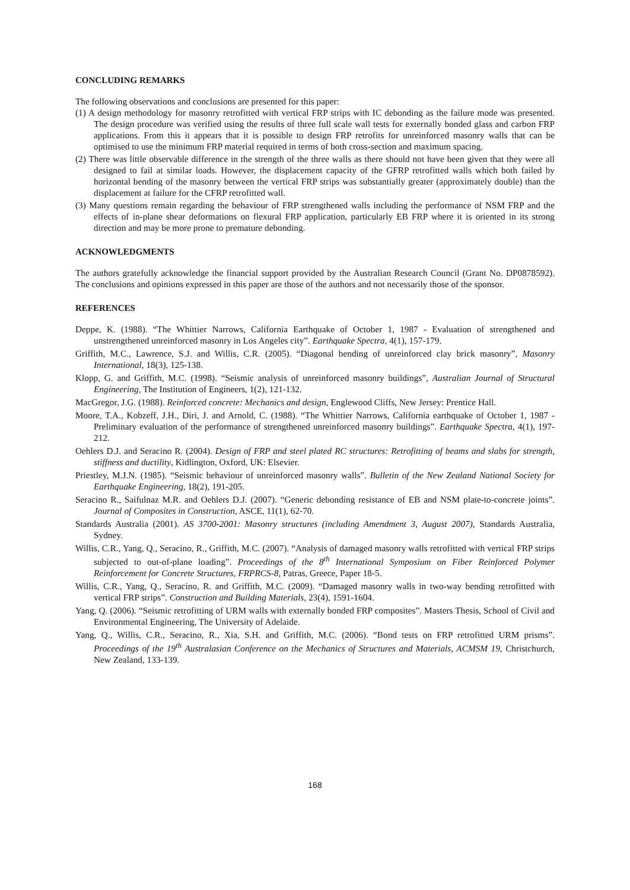CONCLUDING REMARKS
The following observations and conclusions are presented for this paper:
(1) A design methodology for masonry retrofitted with vertical FRP strips with IC debonding as the failure mode was presented. The design procedure was verified using the results of three full scale wall tests for externally bonded glass and carbon FRP applications. From this it appears that it is possible to design FRP retrofits for unreinforced masonry walls that can be optimised to use the minimum FRP material required in terms of both cross-section and maximum spacing.
(2) There was little observable difference in the strength of the three walls as there should not have been given that they were all designed to fail at similar loads. However, the displacement capacity of the GFRP retrofitted walls which both failed by horizontal bending of the masonry between the vertical FRP strips was substantially greater (approximately double) than the displacement at failure for the CFRP retrofitted wall.
(3) Many questions remain regarding the behaviour of FRP strengthened walls including the performance of NSM FRP and the effects of in-plane shear deformations on flexural FRP application, particularly EB FRP where it is oriented in its strong direction and may be more prone to premature debonding.
ACKNOWLEDGMENTS
The authors gratefully acknowledge the financial support provided by the Australian Research Council (Grant No. DP0878592). The conclusions and opinions expressed in this paper are those of the authors and not necessarily those of the sponsor.
REFERENCES
Deppe, K. (1988). “The Whittier Narrows, California Earthquake of October 1, 1987 - Evaluation of strengthened and unstrengthened unreinforced masonry in Los Angeles city”. Earthquake Spectra, 4(1), 157-179.
Griffith, M.C., Lawrence, S.J. and Willis, C.R. (2005). “Diagonal bending of unreinforced clay brick masonry”, Masonry International, 18(3), 125-138.
Klopp, G. and Griffith, M.C. (1998). “Seismic analysis of unreinforced masonry buildings”, Australian Journal of Structural Engineering, The Institution of Engineers, 1(2), 121-132.
MacGregor, J.G. (1988). Reinforced concrete: Mechanics and design, Englewood Cliffs, New Jersey: Prentice Hall.
Moore, T.A., Kobzeff, J.H., Diri, J. and Arnold, C. (1988). “The Whittier Narrows, California earthquake of October 1, 1987 - Preliminary evaluation of the performance of strengthened unreinforced masonry buildings”. Earthquake Spectra, 4(1), 197-212.
Oehlers D.J. and Seracino R. (2004). Design of FRP and steel plated RC structures: Retrofitting of beams and slabs for strength, stiffness and ductility, Kidlington, Oxford, UK: Elsevier.
Priestley, M.J.N. (1985). “Seismic behaviour of unreinforced masonry walls”. Bulletin of the New Zealand National Society for Earthquake Engineering, 18(2), 191-205.
Seracino R., Saifulnaz M.R. and Oehlers D.J. (2007). “Generic debonding resistance of EB and NSM plate-to-concrete joints”. Journal of Composites in Construction, ASCE, 11(1), 62-70.
Standards Australia (2001). AS 3700-2001: Masonry structures (including Amendment 3, August 2007), Standards Australia, Sydney.
Willis, C.R., Yang, Q., Seracino, R., Griffith, M.C. (2007). “Analysis of damaged masonry walls retrofitted with vertical FRP strips subjected to out-of-plane loading”. Proceedings of the 8<sup>th</sup> International Symposium on Fiber Reinforced Polymer Reinforcement for Concrete Structures, FRPRCS-8, Patras, Greece, Paper 18-5.
Willis, C.R., Yang, Q., Seracino, R. and Griffith, M.C. (2009). “Damaged masonry walls in two-way bending retrofitted with vertical FRP strips”. Construction and Building Materials, 23(4), 1591-1604.
Yang, Q. (2006). “Seismic retrofitting of URM walls with externally bonded FRP composites”. Masters Thesis, School of Civil and Environmental Engineering, The University of Adelaide.
Yang, Q., Willis, C.R., Seracino, R., Xia, S.H. and Griffith, M.C. (2006). “Bond tests on FRP retrofitted URM prisms”. Proceedings of the 19<sup>th</sup> Australasian Conference on the Mechanics of Structures and Materials, ACMSM 19, Christchurch, New Zealand, 133-139.
168